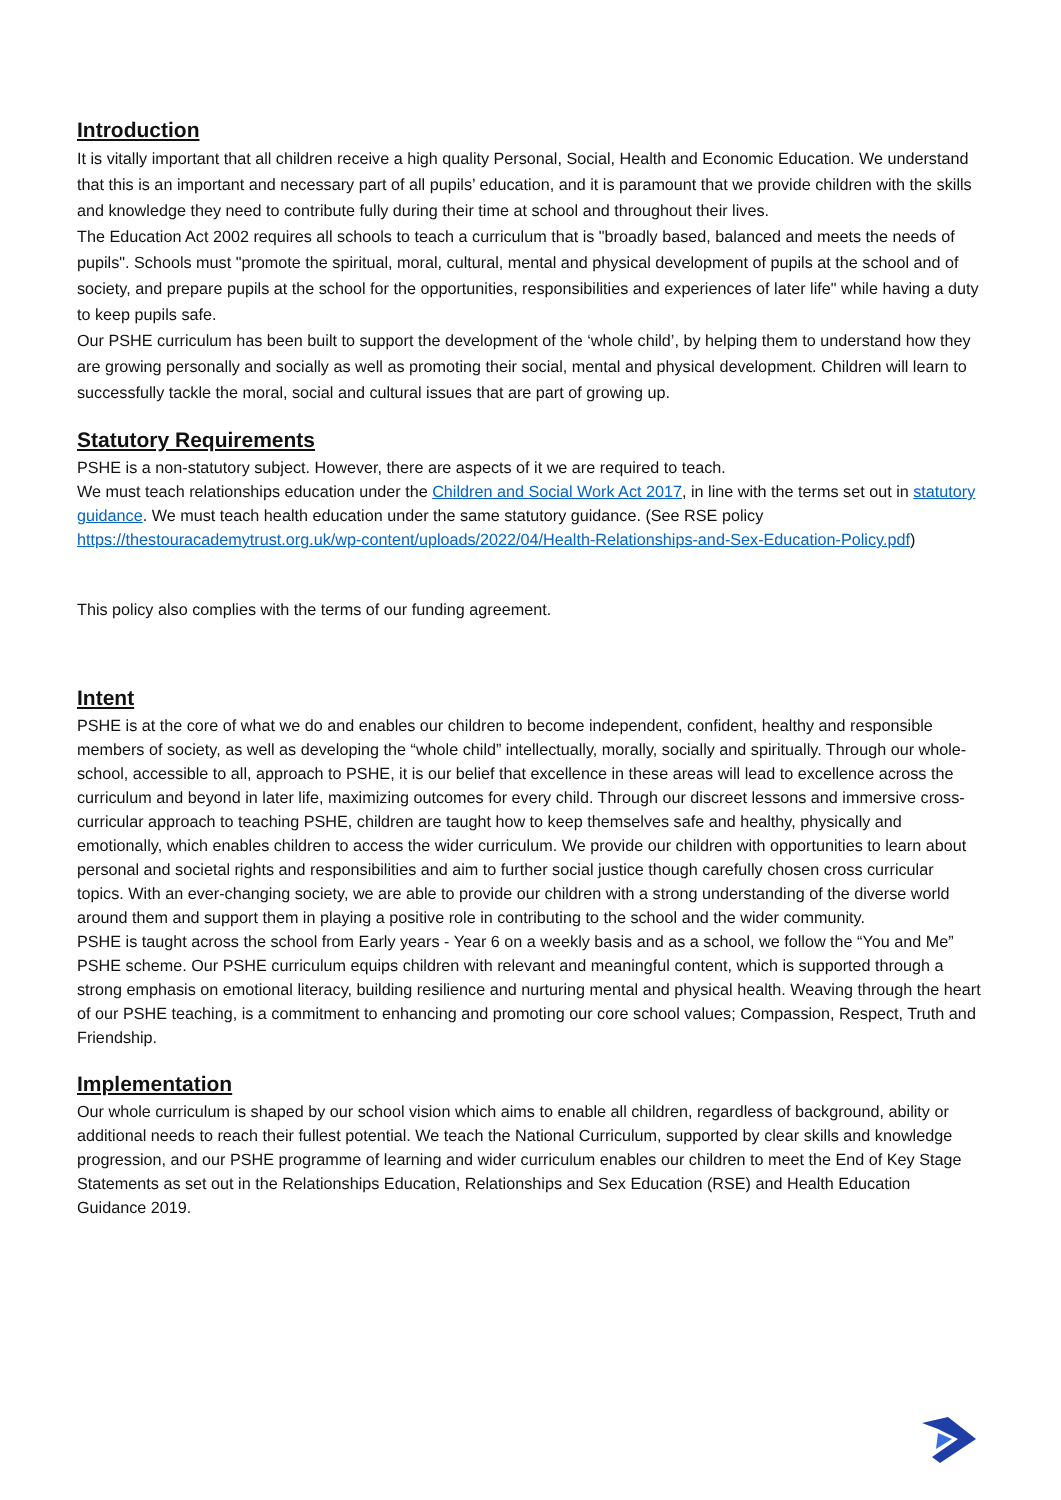Introduction
It is vitally important that all children receive a high quality Personal, Social, Health and Economic Education. We understand that this is an important and necessary part of all pupils’ education, and it is paramount that we provide children with the skills and knowledge they need to contribute fully during their time at school and throughout their lives.
The Education Act 2002 requires all schools to teach a curriculum that is "broadly based, balanced and meets the needs of pupils". Schools must "promote the spiritual, moral, cultural, mental and physical development of pupils at the school and of society, and prepare pupils at the school for the opportunities, responsibilities and experiences of later life" while having a duty to keep pupils safe.
Our PSHE curriculum has been built to support the development of the ‘whole child’, by helping them to understand how they are growing personally and socially as well as promoting their social, mental and physical development. Children will learn to successfully tackle the moral, social and cultural issues that are part of growing up.
Statutory Requirements
PSHE is a non-statutory subject. However, there are aspects of it we are required to teach.
We must teach relationships education under the Children and Social Work Act 2017, in line with the terms set out in statutory guidance. We must teach health education under the same statutory guidance. (See RSE policy https://thestouracademytrust.org.uk/wp-content/uploads/2022/04/Health-Relationships-and-Sex-Education-Policy.pdf)
This policy also complies with the terms of our funding agreement.
Intent
PSHE is at the core of what we do and enables our children to become independent, confident, healthy and responsible members of society, as well as developing the “whole child” intellectually, morally, socially and spiritually. Through our whole-school, accessible to all, approach to PSHE, it is our belief that excellence in these areas will lead to excellence across the curriculum and beyond in later life, maximizing outcomes for every child. Through our discreet lessons and immersive cross-curricular approach to teaching PSHE, children are taught how to keep themselves safe and healthy, physically and emotionally, which enables children to access the wider curriculum. We provide our children with opportunities to learn about personal and societal rights and responsibilities and aim to further social justice though carefully chosen cross curricular topics. With an ever-changing society, we are able to provide our children with a strong understanding of the diverse world around them and support them in playing a positive role in contributing to the school and the wider community.
PSHE is taught across the school from Early years - Year 6 on a weekly basis and as a school, we follow the “You and Me” PSHE scheme. Our PSHE curriculum equips children with relevant and meaningful content, which is supported through a strong emphasis on emotional literacy, building resilience and nurturing mental and physical health. Weaving through the heart of our PSHE teaching, is a commitment to enhancing and promoting our core school values; Compassion, Respect, Truth and Friendship.
Implementation
Our whole curriculum is shaped by our school vision which aims to enable all children, regardless of background, ability or additional needs to reach their fullest potential. We teach the National Curriculum, supported by clear skills and knowledge progression, and our PSHE programme of learning and wider curriculum enables our children to meet the End of Key Stage Statements as set out in the Relationships Education, Relationships and Sex Education (RSE) and Health Education Guidance 2019.